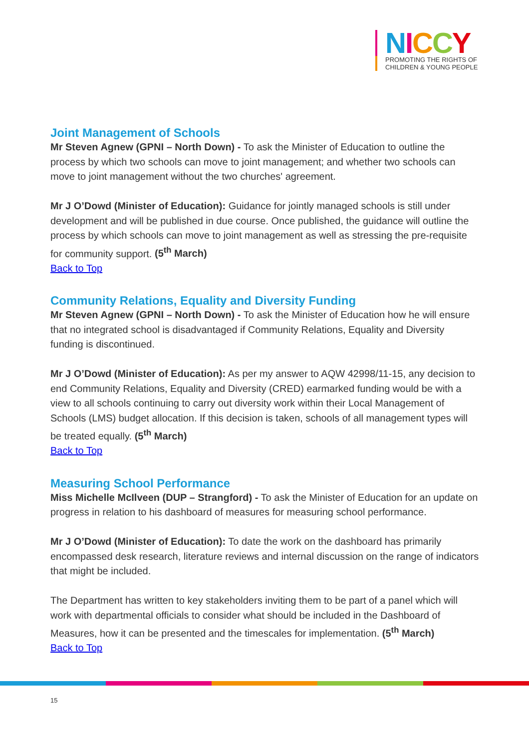NICCY
PROMOTING THE RIGHTS OF
CHILDREN & YOUNG PEOPLE
Joint Management of Schools
Mr Steven Agnew (GPNI – North Down) - To ask the Minister of Education to outline the process by which two schools can move to joint management; and whether two schools can move to joint management without the two churches' agreement.
Mr J O’Dowd (Minister of Education): Guidance for jointly managed schools is still under development and will be published in due course. Once published, the guidance will outline the process by which schools can move to joint management as well as stressing the pre-requisite for community support. (5<sup>th</sup> March)
Back to Top
Community Relations, Equality and Diversity Funding
Mr Steven Agnew (GPNI – North Down) - To ask the Minister of Education how he will ensure that no integrated school is disadvantaged if Community Relations, Equality and Diversity funding is discontinued.
Mr J O’Dowd (Minister of Education): As per my answer to AQW 42998/11-15, any decision to end Community Relations, Equality and Diversity (CRED) earmarked funding would be with a view to all schools continuing to carry out diversity work within their Local Management of Schools (LMS) budget allocation. If this decision is taken, schools of all management types will be treated equally. (5<sup>th</sup> March)
Back to Top
Measuring School Performance
Miss Michelle McIlveen (DUP – Strangford) - To ask the Minister of Education for an update on progress in relation to his dashboard of measures for measuring school performance.
Mr J O’Dowd (Minister of Education): To date the work on the dashboard has primarily encompassed desk research, literature reviews and internal discussion on the range of indicators that might be included.
The Department has written to key stakeholders inviting them to be part of a panel which will work with departmental officials to consider what should be included in the Dashboard of Measures, how it can be presented and the timescales for implementation. (5<sup>th</sup> March)
Back to Top
15